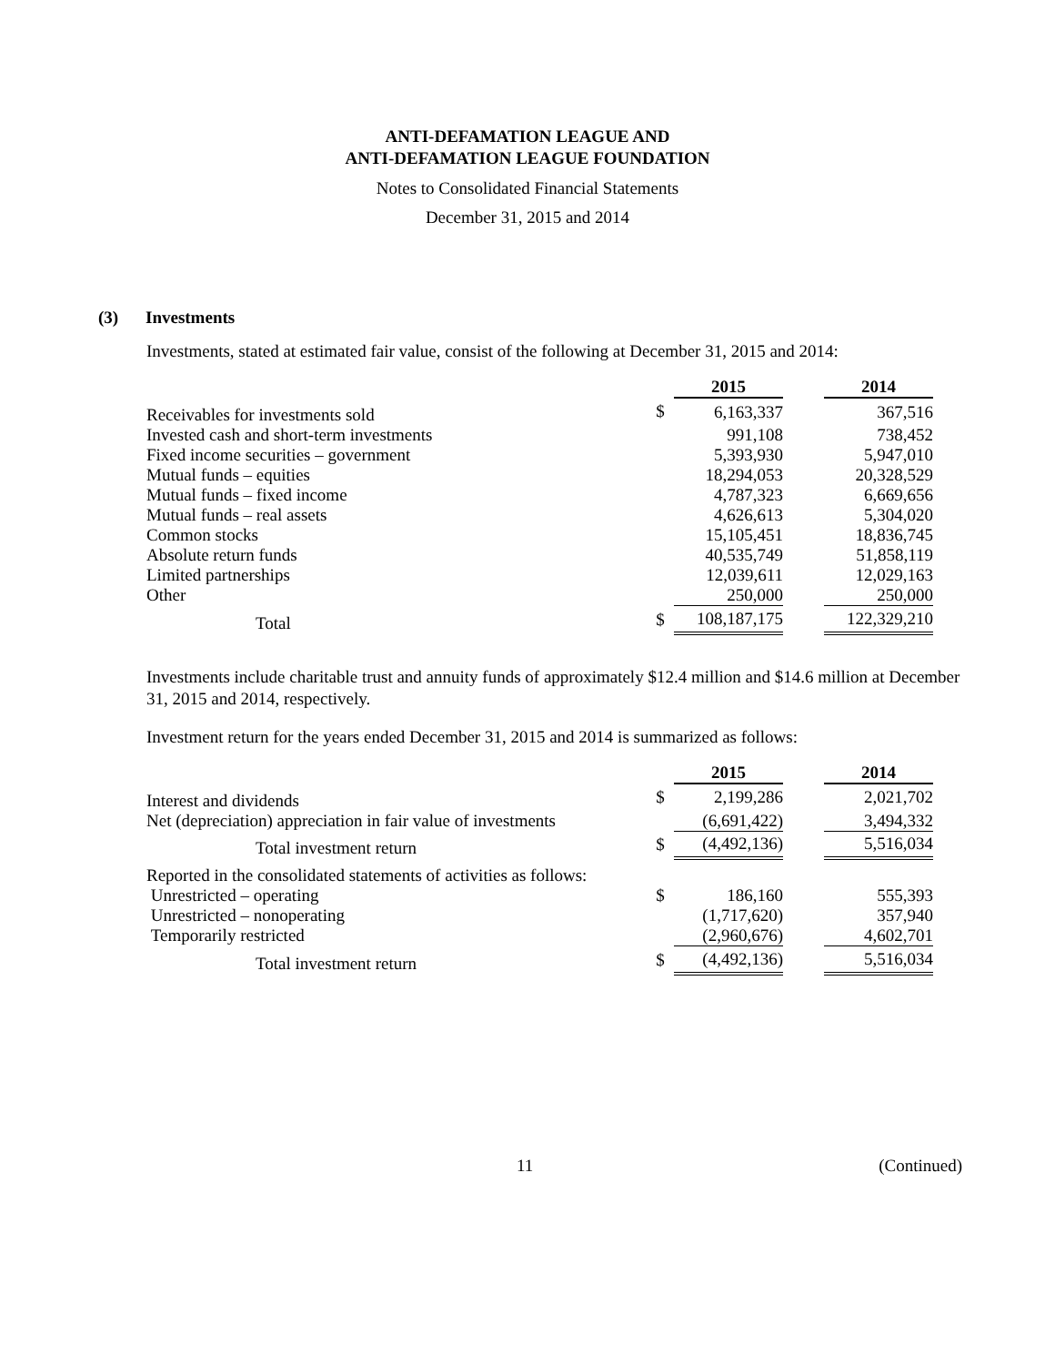ANTI-DEFAMATION LEAGUE AND
ANTI-DEFAMATION LEAGUE FOUNDATION
Notes to Consolidated Financial Statements
December 31, 2015 and 2014
(3) Investments
Investments, stated at estimated fair value, consist of the following at December 31, 2015 and 2014:
| | | 2015 | | 2014 |
| Receivables for investments sold | $ | 6,163,337 | | 367,516 |
| Invested cash and short-term investments | | 991,108 | | 738,452 |
| Fixed income securities – government | | 5,393,930 | | 5,947,010 |
| Mutual funds – equities | | 18,294,053 | | 20,328,529 |
| Mutual funds – fixed income | | 4,787,323 | | 6,669,656 |
| Mutual funds – real assets | | 4,626,613 | | 5,304,020 |
| Common stocks | | 15,105,451 | | 18,836,745 |
| Absolute return funds | | 40,535,749 | | 51,858,119 |
| Limited partnerships | | 12,039,611 | | 12,029,163 |
| Other | | 250,000 | | 250,000 |
| Total | $ | 108,187,175 | | 122,329,210 |
Investments include charitable trust and annuity funds of approximately $12.4 million and $14.6 million at December 31, 2015 and 2014, respectively.
Investment return for the years ended December 31, 2015 and 2014 is summarized as follows:
| | | 2015 | | 2014 |
| Interest and dividends | $ | 2,199,286 | | 2,021,702 |
| Net (depreciation) appreciation in fair value of investments | | (6,691,422) | | 3,494,332 |
| Total investment return | $ | (4,492,136) | | 5,516,034 |
| Reported in the consolidated statements of activities as follows: | | | | |
| Unrestricted – operating | $ | 186,160 | | 555,393 |
| Unrestricted – nonoperating | | (1,717,620) | | 357,940 |
| Temporarily restricted | | (2,960,676) | | 4,602,701 |
| Total investment return | $ | (4,492,136) | | 5,516,034 |
11 (Continued)